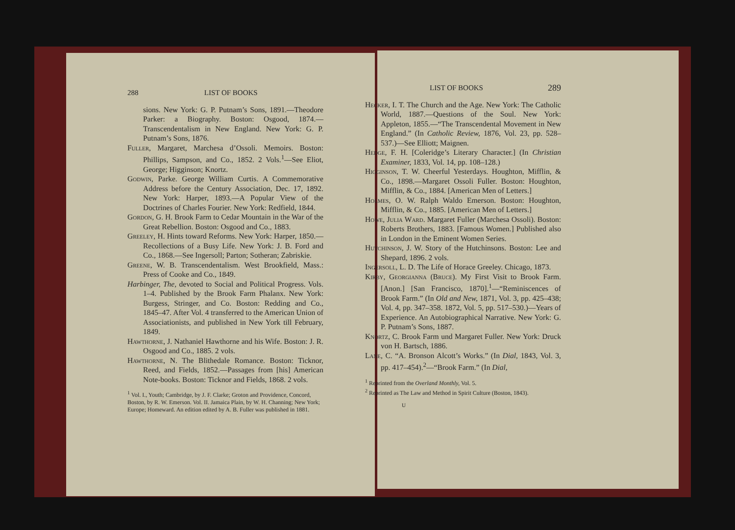288 LIST OF BOOKS
sions. New York: G. P. Putnam’s Sons, 1891.—Theodore Parker: a Biography. Boston: Osgood, 1874.—Transcendentalism in New England. New York: G. P. Putnam’s Sons, 1876.
Fuller, Margaret, Marchesa d’Ossoli. Memoirs. Boston: Phillips, Sampson, and Co., 1852. 2 Vols.<sup>1</sup>—See Eliot, George; Higginson; Knortz.
Godwin, Parke. George William Curtis. A Commemorative Address before the Century Association, Dec. 17, 1892. New York: Harper, 1893.—A Popular View of the Doctrines of Charles Fourier. New York: Redfield, 1844.
Gordon, G. H. Brook Farm to Cedar Mountain in the War of the Great Rebellion. Boston: Osgood and Co., 1883.
Greeley, H. Hints toward Reforms. New York: Harper, 1850.—Recollections of a Busy Life. New York: J. B. Ford and Co., 1868.—See Ingersoll; Parton; Sotheran; Zabriskie.
Greene, W. B. Transcendentalism. West Brookfield, Mass.: Press of Cooke and Co., 1849.
Harbinger, The, devoted to Social and Political Progress. Vols. 1–4. Published by the Brook Farm Phalanx. New York: Burgess, Stringer, and Co. Boston: Redding and Co., 1845–47. After Vol. 4 transferred to the American Union of Associationists, and published in New York till February, 1849.
Hawthorne, J. Nathaniel Hawthorne and his Wife. Boston: J. R. Osgood and Co., 1885. 2 vols.
Hawthorne, N. The Blithedale Romance. Boston: Ticknor, Reed, and Fields, 1852.—Passages from [his] American Note-books. Boston: Ticknor and Fields, 1868. 2 vols.
<sup>1</sup> Vol. I., Youth; Cambridge, by J. F. Clarke; Groton and Providence, Concord, Boston, by R. W. Emerson. Vol. II. Jamaica Plain, by W. H. Channing; New York; Europe; Homeward. An edition edited by A. B. Fuller was published in 1881.
LIST OF BOOKS 289
Hecker, I. T. The Church and the Age. New York: The Catholic World, 1887.—Questions of the Soul. New York: Appleton, 1855.—“The Transcendental Movement in New England.” (In Catholic Review, 1876, Vol. 23, pp. 528–537.)—See Elliott; Maignen.
Hedge, F. H. [Coleridge’s Literary Character.] (In Christian Examiner, 1833, Vol. 14, pp. 108–128.)
Higginson, T. W. Cheerful Yesterdays. Houghton, Mifflin, & Co., 1898.—Margaret Ossoli Fuller. Boston: Houghton, Mifflin, & Co., 1884. [American Men of Letters.]
Holmes, O. W. Ralph Waldo Emerson. Boston: Houghton, Mifflin, & Co., 1885. [American Men of Letters.]
Howe, Julia Ward. Margaret Fuller (Marchesa Ossoli). Boston: Roberts Brothers, 1883. [Famous Women.] Published also in London in the Eminent Women Series.
Hutchinson, J. W. Story of the Hutchinsons. Boston: Lee and Shepard, 1896. 2 vols.
Ingersoll, L. D. The Life of Horace Greeley. Chicago, 1873.
Kirby, Georgianna (Bruce). My First Visit to Brook Farm. [Anon.] [San Francisco, 1870].<sup>1</sup>—“Reminiscences of Brook Farm.” (In Old and New, 1871, Vol. 3, pp. 425–438; Vol. 4, pp. 347–358. 1872, Vol. 5, pp. 517–530.)—Years of Experience. An Autobiographical Narrative. New York: G. P. Putnam’s Sons, 1887.
Knortz, C. Brook Farm und Margaret Fuller. New York: Druck von H. Bartsch, 1886.
Lane, C. “A. Bronson Alcott’s Works.” (In Dial, 1843, Vol. 3, pp. 417–454).<sup>2</sup>—“Brook Farm.” (In Dial,
<sup>1</sup> Reprinted from the Overland Monthly, Vol. 5.
<sup>2</sup> Reprinted as The Law and Method in Spirit Culture (Boston, 1843).
U